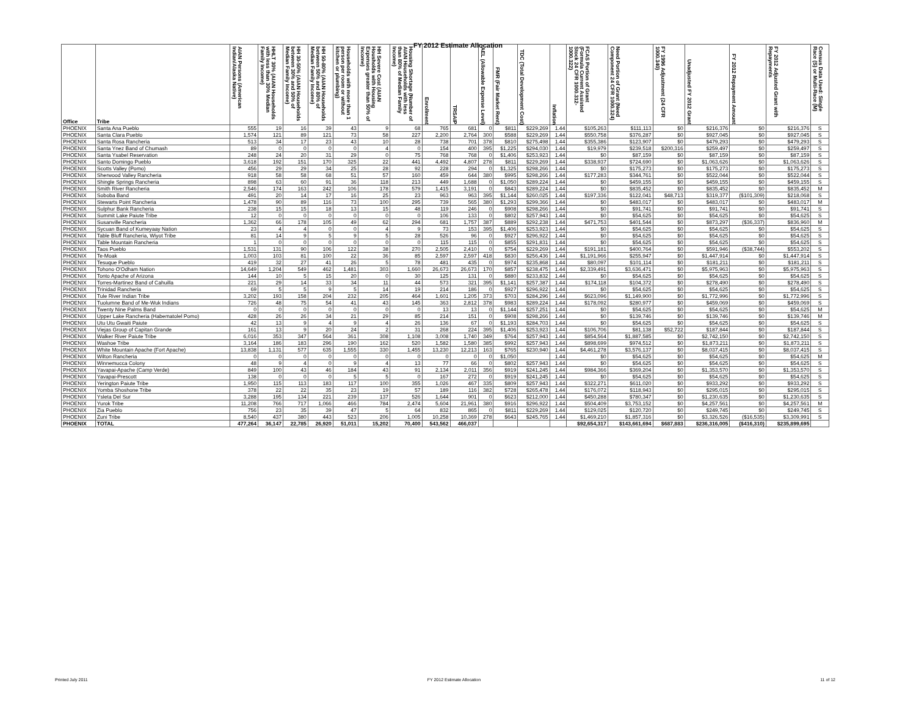FY 2012 Estimate Allocation
| Office | Tribe | AIAN Persons (American Indian/Alaska Native) | HHLT 30% (AIAN Households with less than 30% Median Family Income) | HH 30-50% (AIAN Households between 30% and 50% of Median Family Income) | HH 50-80% (AIAN Households between 50% and 80% of Median Family Income) | Households with more than 1 person per room or without kitchen or plumbing) | HH Severe Cost (AIAN Housholds with Housing Expenses greater than 50% of Income) | Housing Shortage (Number of AIAN Households with less than 80% of Median Family Income) | Enrollment | TRSAIP | AEL (Allowable Expense Level) | FMR (Fair Market Rent) | TDC (Total Development Cost) | Inflation | FCAS Portion of Grant (Formula Current Assisted Stock 24 CFR 1000.312-1000.322) | Need Portion of Grant (Need Component 24 CFR 1000.324) | FY 1996 Adjustment (24 CFR 1000.340) | Unadjusted FY 2012 Grant | FY 2012 Repayment Amount | FY 2012 Adjusted Grant with Repayments | Census Data Used: Single Race (S) or Multi-Race (M) |
| --- | --- | --- | --- | --- | --- | --- | --- | --- | --- | --- | --- | --- | --- | --- | --- | --- | --- | --- | --- | --- | --- |
| PHOENIX | Santa Ana Pueblo | 555 | 19 | 16 | 39 | 43 | 9 | 68 | 765 | 681 | 0 | $811 | $229,269 | 1.44 | $105,263 | $111,113 | $0 | $216,376 | $0 | $216,376 | S |
| PHOENIX | Santa Clara Pueblo | 1,574 | 121 | 89 | 121 | 73 | 58 | 227 | 2,200 | 2,764 | 300 | $588 | $229,269 | 1.44 | $550,758 | $376,287 | $0 | $927,045 | $0 | $927,045 | S |
| PHOENIX | Santa Rosa Rancheria | 513 | 34 | 17 | 23 | 43 | 10 | 28 | 738 | 701 | 378 | $810 | $275,498 | 1.44 | $355,386 | $123,907 | $0 | $479,293 | $0 | $479,293 | S |
| PHOENIX | Santa Ynez Band of Chumash | 89 | 0 | 0 | 0 | 0 | 4 | 0 | 154 | 400 | 395 | $1,225 | $294,030 | 1.44 | $19,979 | $239,518 | $200,316 | $259,497 | $0 | $259,497 | S |
| PHOENIX | Santa Ysabel Reservation | 248 | 24 | 20 | 31 | 29 | 0 | 75 | 768 | 768 | 0 | $1,406 | $253,923 | 1.44 | $0 | $87,159 | $0 | $87,159 | $0 | $87,159 | S |
| PHOENIX | Santo Domingo Pueblo | 3,618 | 192 | 151 | 170 | 325 | 22 | 441 | 4,492 | 4,807 | 278 | $811 | $229,269 | 1.44 | $338,937 | $724,690 | $0 | $1,063,626 | $0 | $1,063,626 | S |
| PHOENIX | Scotts Valley (Pomo) | 456 | 29 | 29 | 34 | 25 | 28 | 92 | 228 | 294 | 0 | $1,325 | $298,266 | 1.44 | $0 | $175,273 | $0 | $175,273 | $0 | $175,273 | S |
| PHOENIX | Sherwood Valley Rancheria | 918 | 58 | 58 | 68 | 51 | 57 | 160 | 459 | 644 | 380 | $995 | $298,266 | 1.44 | $177,283 | $344,761 | $0 | $522,044 | $0 | $522,044 | S |
| PHOENIX | Shingle Springs Rancheria | 898 | 63 | 60 | 91 | 36 | 118 | 213 | 449 | 1,688 | 0 | $1,050 | $289,224 | 1.44 | $0 | $459,155 | $0 | $459,155 | $0 | $459,155 | S |
| PHOENIX | Smith River Rancheria | 2,546 | 174 | 163 | 242 | 106 | 178 | 579 | 1,415 | 3,191 | 0 | $843 | $289,224 | 1.44 | $0 | $835,452 | $0 | $835,452 | $0 | $835,452 | M |
| PHOENIX | Soboba Band | 491 | 20 | 14 | 17 | 16 | 25 | 23 | 963 | 963 | 395 | $1,144 | $260,025 | 1.44 | $197,336 | $122,041 | $48,713 | $319,377 | ($101,309) | $218,068 | S |
| PHOENIX | Stewarts Point Rancheria | 1,478 | 90 | 89 | 116 | 73 | 100 | 295 | 739 | 565 | 380 | $1,293 | $299,366 | 1.44 | $0 | $483,017 | $0 | $483,017 | $0 | $483,017 | M |
| PHOENIX | Sulphur Bank Rancheria | 238 | 15 | 15 | 18 | 13 | 15 | 48 | 119 | 246 | 0 | $908 | $298,266 | 1.44 | $0 | $91,741 | $0 | $91,741 | $0 | $91,741 | S |
| PHOENIX | Summit Lake Paiute Tribe | 12 | 0 | 0 | 0 | 0 | 0 | 0 | 106 | 133 | 0 | $802 | $257,943 | 1.44 | $0 | $54,625 | $0 | $54,625 | $0 | $54,625 | S |
| PHOENIX | Susanville Rancheria | 1,362 | 66 | 178 | 105 | 49 | 62 | 294 | 681 | 1,757 | 387 | $889 | $292,238 | 1.44 | $471,753 | $401,544 | $0 | $873,297 | ($36,337) | $836,960 | M |
| PHOENIX | Sycuan Band of Kumeyaay Nation | 23 | 4 | 4 | 0 | 0 | 4 | 9 | 73 | 153 | 395 | $1,406 | $253,923 | 1.44 | $0 | $54,625 | $0 | $54,625 | $0 | $54,625 | S |
| PHOENIX | Table Bluff Rancheria, Wiyot Tribe | 81 | 14 | 9 | 5 | 9 | 5 | 28 | 526 | 96 | 0 | $927 | $296,922 | 1.44 | $0 | $54,625 | $0 | $54,625 | $0 | $54,625 | S |
| PHOENIX | Table Mountain Rancheria | 1 | 0 | 0 | 0 | 0 | 0 | 0 | 115 | 115 | 0 | $855 | $291,831 | 1.44 | $0 | $54,625 | $0 | $54,625 | $0 | $54,625 | S |
| PHOENIX | Taos Pueblo | 1,531 | 131 | 90 | 106 | 122 | 38 | 270 | 2,505 | 2,410 | 0 | $754 | $229,269 | 1.44 | $191,181 | $400,764 | $0 | $591,946 | ($38,744) | $553,202 | S |
| PHOENIX | Te-Moak | 1,003 | 103 | 81 | 100 | 22 | 36 | 85 | 2,597 | 2,597 | 418 | $830 | $256,436 | 1.44 | $1,191,966 | $255,947 | $0 | $1,447,914 | $0 | $1,447,914 | S |
| PHOENIX | Tesuque Pueblo | 419 | 32 | 27 | 41 | 26 | 5 | 78 | 481 | 435 | 0 | $974 | $235,868 | 1.44 | $80,097 | $101,114 | $0 | $181,211 | $0 | $181,211 | S |
| PHOENIX | Tohono O'Odham Nation | 14,649 | 1,204 | 549 | 462 | 1,481 | 303 | 1,660 | 26,673 | 26,673 | 170 | $857 | $238,475 | 1.44 | $2,339,491 | $3,636,471 | $0 | $5,975,963 | $0 | $5,975,963 | S |
| PHOENIX | Tonto Apache of Arizona | 144 | 10 | 5 | 15 | 20 | 0 | 30 | 125 | 131 | 0 | $880 | $233,832 | 1.44 | $0 | $54,625 | $0 | $54,625 | $0 | $54,625 | S |
| PHOENIX | Torres-Martinez Band of Cahuilla | 221 | 29 | 14 | 33 | 34 | 11 | 44 | 573 | 321 | 395 | $1,141 | $257,387 | 1.44 | $174,118 | $104,372 | $0 | $278,490 | $0 | $278,490 | S |
| PHOENIX | Trinidad Rancheria | 69 | 5 | 5 | 9 | 5 | 14 | 19 | 214 | 186 | 0 | $927 | $296,922 | 1.44 | $0 | $54,625 | $0 | $54,625 | $0 | $54,625 | S |
| PHOENIX | Tule River Indian Tribe | 3,202 | 193 | 158 | 204 | 232 | 205 | 464 | 1,601 | 1,205 | 373 | $703 | $284,296 | 1.44 | $623,096 | $1,149,900 | $0 | $1,772,996 | $0 | $1,772,996 | S |
| PHOENIX | Tuolumne Band of Me-Wuk Indians | 726 | 48 | 75 | 54 | 41 | 43 | 145 | 363 | 2,812 | 378 | $983 | $289,224 | 1.44 | $178,092 | $280,977 | $0 | $459,069 | $0 | $459,069 | S |
| PHOENIX | Twenty Nine Palms Band | 0 | 0 | 0 | 0 | 0 | 0 | 0 | 13 | 13 | 0 | $1,144 | $257,251 | 1.44 | $0 | $54,625 | $0 | $54,625 | $0 | $54,625 | M |
| PHOENIX | Upper Lake Rancheria (Habematolel Pomo) | 428 | 26 | 26 | 34 | 21 | 29 | 85 | 214 | 151 | 0 | $908 | $298,266 | 1.44 | $0 | $139,746 | $0 | $139,746 | $0 | $139,746 | M |
| PHOENIX | Utu Utu Gwaiti Paiute | 42 | 13 | 9 | 4 | 9 | 4 | 26 | 136 | 67 | 0 | $1,193 | $284,703 | 1.44 | $0 | $54,625 | $0 | $54,625 | $0 | $54,625 | S |
| PHOENIX | Viejas Group of Capitan Grande | 161 | 13 | 9 | 20 | 24 | 2 | 31 | 268 | 224 | 395 | $1,406 | $253,923 | 1.44 | $106,706 | $81,138 | $52,722 | $187,844 | $0 | $187,844 | S |
| PHOENIX | Walker River Paiute Tribe | 6,016 | 353 | 347 | 564 | 361 | 308 | 1,108 | 3,008 | 1,740 | 349 | $764 | $257,943 | 1.44 | $854,564 | $1,887,585 | $0 | $2,742,150 | $0 | $2,742,150 | S |
| PHOENIX | Washoe Tribe | 3,164 | 186 | 183 | 296 | 190 | 162 | 520 | 1,582 | 1,580 | 385 | $992 | $257,943 | 1.44 | $898,699 | $974,512 | $0 | $1,873,211 | $0 | $1,873,211 | S |
| PHOENIX | White Mountain Apache (Fort Apache) | 13,838 | 1,131 | 577 | 635 | 1,555 | 330 | 1,455 | 13,230 | 12,213 | 163 | $765 | $230,940 | 1.44 | $4,461,278 | $3,576,137 | $0 | $8,037,415 | $0 | $8,037,415 | S |
| PHOENIX | Wilton Rancheria | 0 | 0 | 0 | 0 | 0 | 0 | 0 | 0 | 0 | 0 | $1,050 | | 1.44 | $0 | $54,625 | $0 | $54,625 | $0 | $54,625 | M |
| PHOENIX | Winnemucca Colony | 48 | 9 | 4 | 0 | 9 | 4 | 13 | 77 | 66 | 0 | $802 | $257,943 | 1.44 | $0 | $54,625 | $0 | $54,625 | $0 | $54,625 | S |
| PHOENIX | Yavapai-Apache (Camp Verde) | 849 | 100 | 43 | 46 | 184 | 43 | 91 | 2,134 | 2,011 | 356 | $919 | $241,245 | 1.44 | $984,366 | $369,204 | $0 | $1,353,570 | $0 | $1,353,570 | S |
| PHOENIX | Yavapai-Prescott | 138 | 0 | 0 | 0 | 5 | 5 | 0 | 167 | 272 | 0 | $919 | $241,245 | 1.44 | $0 | $54,625 | $0 | $54,625 | $0 | $54,625 | S |
| PHOENIX | Yerington Paiute Tribe | 1,950 | 115 | 113 | 183 | 117 | 100 | 355 | 1,026 | 467 | 335 | $809 | $257,943 | 1.44 | $322,271 | $611,020 | $0 | $933,292 | $0 | $933,292 | S |
| PHOENIX | Yomba Shoshone Tribe | 378 | 22 | 22 | 35 | 23 | 19 | 57 | 189 | 116 | 382 | $728 | $265,478 | 1.44 | $176,072 | $118,943 | $0 | $295,015 | $0 | $295,015 | S |
| PHOENIX | Ysleta Del Sur | 3,288 | 195 | 134 | 221 | 239 | 137 | 526 | 1,644 | 901 | 0 | $623 | $212,000 | 1.44 | $450,288 | $780,347 | $0 | $1,230,635 | $0 | $1,230,635 | S |
| PHOENIX | Yurok Tribe | 11,208 | 766 | 717 | 1,066 | 466 | 784 | 2,474 | 5,604 | 21,961 | 380 | $916 | $296,922 | 1.44 | $504,409 | $3,753,152 | $0 | $4,257,561 | $0 | $4,257,561 | M |
| PHOENIX | Zia Pueblo | 756 | 23 | 35 | 39 | 47 | 5 | 64 | 832 | 865 | 0 | $811 | $229,269 | 1.44 | $129,025 | $120,720 | $0 | $249,745 | $0 | $249,745 | S |
| PHOENIX | Zuni Tribe | 8,540 | 437 | 380 | 443 | 523 | 206 | 1,005 | 10,258 | 10,369 | 278 | $643 | $245,765 | 1.44 | $1,469,210 | $1,857,316 | $0 | $3,326,526 | ($16,535) | $3,309,991 | S |
| PHOENIX | TOTAL | 477,264 | 36,147 | 22,785 | 26,920 | 51,011 | 15,202 | 70,400 | 543,562 | 466,037 | | | | | $92,654,317 | $143,661,694 | $687,883 | $236,316,005 | ($416,310) | $235,899,695 | |
Printed July 2011 FY 2012 Estimate Allocation 11 of 12